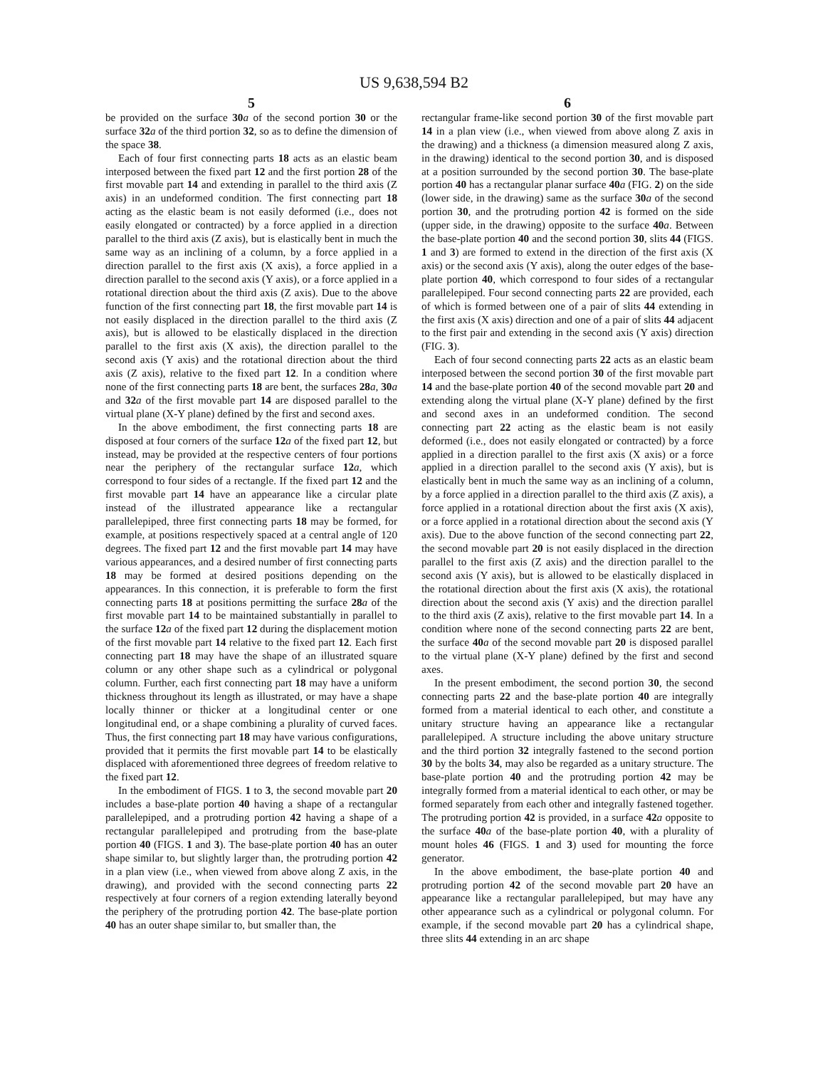US 9,638,594 B2
5
be provided on the surface 30 a of the second portion 30 or the surface 32 a of the third portion 32, so as to define the dimension of the space 38.
Each of four first connecting parts 18 acts as an elastic beam interposed between the fixed part 12 and the first portion 28 of the first movable part 14 and extending in parallel to the third axis (Z axis) in an undeformed condition. The first connecting part 18 acting as the elastic beam is not easily deformed (i.e., does not easily elongated or contracted) by a force applied in a direction parallel to the third axis (Z axis), but is elastically bent in much the same way as an inclining of a column, by a force applied in a direction parallel to the first axis (X axis), a force applied in a direction parallel to the second axis (Y axis), or a force applied in a rotational direction about the third axis (Z axis). Due to the above function of the first connecting part 18, the first movable part 14 is not easily displaced in the direction parallel to the third axis (Z axis), but is allowed to be elastically displaced in the direction parallel to the first axis (X axis), the direction parallel to the second axis (Y axis) and the rotational direction about the third axis (Z axis), relative to the fixed part 12. In a condition where none of the first connecting parts 18 are bent, the surfaces 28 a, 30 a and 32 a of the first movable part 14 are disposed parallel to the virtual plane (X-Y plane) defined by the first and second axes.
In the above embodiment, the first connecting parts 18 are disposed at four corners of the surface 12 a of the fixed part 12, but instead, may be provided at the respective centers of four portions near the periphery of the rectangular surface 12 a, which correspond to four sides of a rectangle. If the fixed part 12 and the first movable part 14 have an appearance like a circular plate instead of the illustrated appearance like a rectangular parallelepiped, three first connecting parts 18 may be formed, for example, at positions respectively spaced at a central angle of 120 degrees. The fixed part 12 and the first movable part 14 may have various appearances, and a desired number of first connecting parts 18 may be formed at desired positions depending on the appearances. In this connection, it is preferable to form the first connecting parts 18 at positions permitting the surface 28 a of the first movable part 14 to be maintained substantially in parallel to the surface 12 a of the fixed part 12 during the displacement motion of the first movable part 14 relative to the fixed part 12. Each first connecting part 18 may have the shape of an illustrated square column or any other shape such as a cylindrical or polygonal column. Further, each first connecting part 18 may have a uniform thickness throughout its length as illustrated, or may have a shape locally thinner or thicker at a longitudinal center or one longitudinal end, or a shape combining a plurality of curved faces. Thus, the first connecting part 18 may have various configurations, provided that it permits the first movable part 14 to be elastically displaced with aforementioned three degrees of freedom relative to the fixed part 12.
In the embodiment of FIGS. 1 to 3, the second movable part 20 includes a base-plate portion 40 having a shape of a rectangular parallelepiped, and a protruding portion 42 having a shape of a rectangular parallelepiped and protruding from the base-plate portion 40 (FIGS. 1 and 3). The base-plate portion 40 has an outer shape similar to, but slightly larger than, the protruding portion 42 in a plan view (i.e., when viewed from above along Z axis, in the drawing), and provided with the second connecting parts 22 respectively at four corners of a region extending laterally beyond the periphery of the protruding portion 42. The base-plate portion 40 has an outer shape similar to, but smaller than, the
6
rectangular frame-like second portion 30 of the first movable part 14 in a plan view (i.e., when viewed from above along Z axis in the drawing) and a thickness (a dimension measured along Z axis, in the drawing) identical to the second portion 30, and is disposed at a position surrounded by the second portion 30. The base-plate portion 40 has a rectangular planar surface 40 a (FIG. 2) on the side (lower side, in the drawing) same as the surface 30 a of the second portion 30, and the protruding portion 42 is formed on the side (upper side, in the drawing) opposite to the surface 40 a. Between the base-plate portion 40 and the second portion 30, slits 44 (FIGS. 1 and 3) are formed to extend in the direction of the first axis (X axis) or the second axis (Y axis), along the outer edges of the base-plate portion 40, which correspond to four sides of a rectangular parallelepiped. Four second connecting parts 22 are provided, each of which is formed between one of a pair of slits 44 extending in the first axis (X axis) direction and one of a pair of slits 44 adjacent to the first pair and extending in the second axis (Y axis) direction (FIG. 3).
Each of four second connecting parts 22 acts as an elastic beam interposed between the second portion 30 of the first movable part 14 and the base-plate portion 40 of the second movable part 20 and extending along the virtual plane (X-Y plane) defined by the first and second axes in an undeformed condition. The second connecting part 22 acting as the elastic beam is not easily deformed (i.e., does not easily elongated or contracted) by a force applied in a direction parallel to the first axis (X axis) or a force applied in a direction parallel to the second axis (Y axis), but is elastically bent in much the same way as an inclining of a column, by a force applied in a direction parallel to the third axis (Z axis), a force applied in a rotational direction about the first axis (X axis), or a force applied in a rotational direction about the second axis (Y axis). Due to the above function of the second connecting part 22, the second movable part 20 is not easily displaced in the direction parallel to the first axis (Z axis) and the direction parallel to the second axis (Y axis), but is allowed to be elastically displaced in the rotational direction about the first axis (X axis), the rotational direction about the second axis (Y axis) and the direction parallel to the third axis (Z axis), relative to the first movable part 14. In a condition where none of the second connecting parts 22 are bent, the surface 40 a of the second movable part 20 is disposed parallel to the virtual plane (X-Y plane) defined by the first and second axes.
In the present embodiment, the second portion 30, the second connecting parts 22 and the base-plate portion 40 are integrally formed from a material identical to each other, and constitute a unitary structure having an appearance like a rectangular parallelepiped. A structure including the above unitary structure and the third portion 32 integrally fastened to the second portion 30 by the bolts 34, may also be regarded as a unitary structure. The base-plate portion 40 and the protruding portion 42 may be integrally formed from a material identical to each other, or may be formed separately from each other and integrally fastened together. The protruding portion 42 is provided, in a surface 42 a opposite to the surface 40 a of the base-plate portion 40, with a plurality of mount holes 46 (FIGS. 1 and 3) used for mounting the force generator.
In the above embodiment, the base-plate portion 40 and protruding portion 42 of the second movable part 20 have an appearance like a rectangular parallelepiped, but may have any other appearance such as a cylindrical or polygonal column. For example, if the second movable part 20 has a cylindrical shape, three slits 44 extending in an arc shape